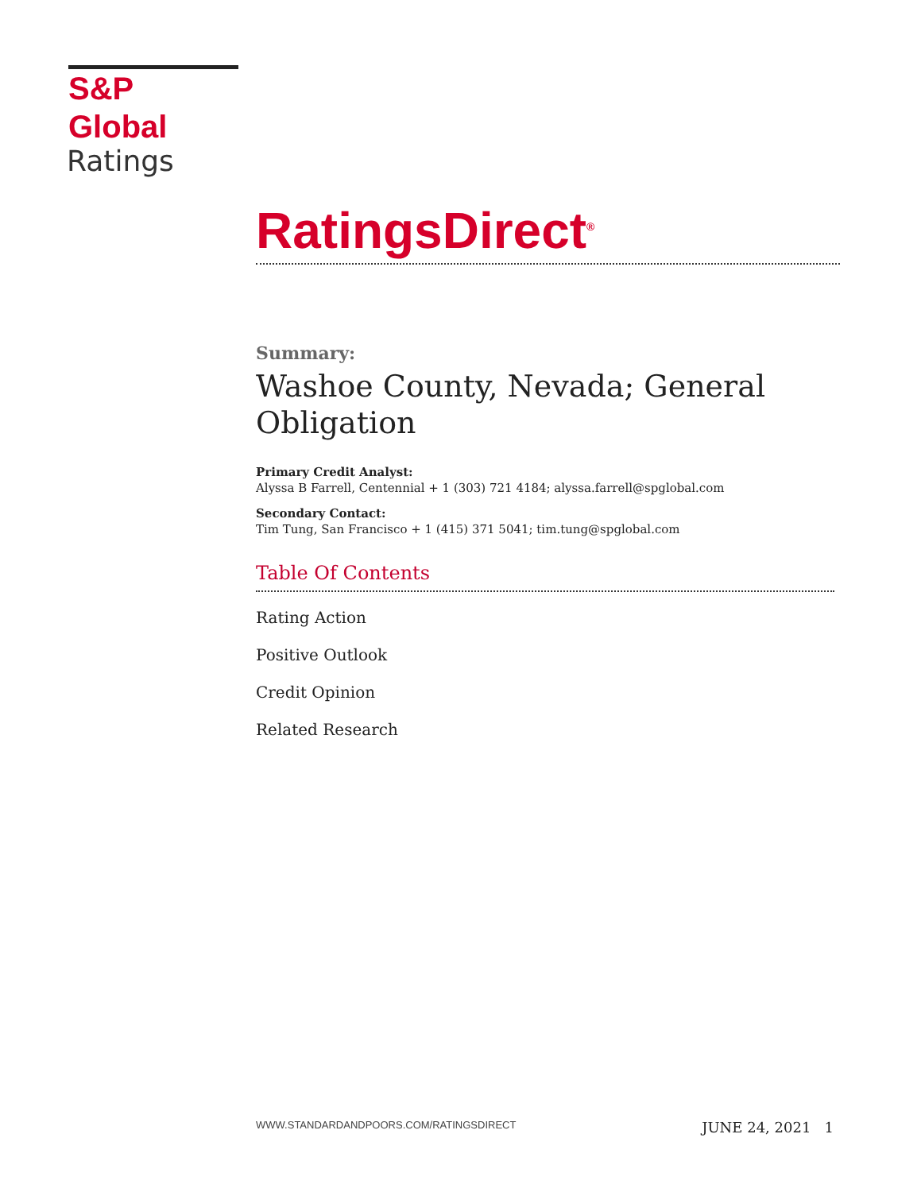S&P Global
Ratings
RatingsDirect<sup>®</sup>
Summary:
Washoe County, Nevada; General Obligation
Primary Credit Analyst:
Alyssa B Farrell, Centennial + 1 (303) 721 4184; alyssa.farrell@spglobal.com
Secondary Contact:
Tim Tung, San Francisco + 1 (415) 371 5041; tim.tung@spglobal.com
Table Of Contents
Rating Action
Positive Outlook
Credit Opinion
Related Research
WWW.STANDARDANDPOORS.COM/RATINGSDIRECT JUNE 24, 2021 1